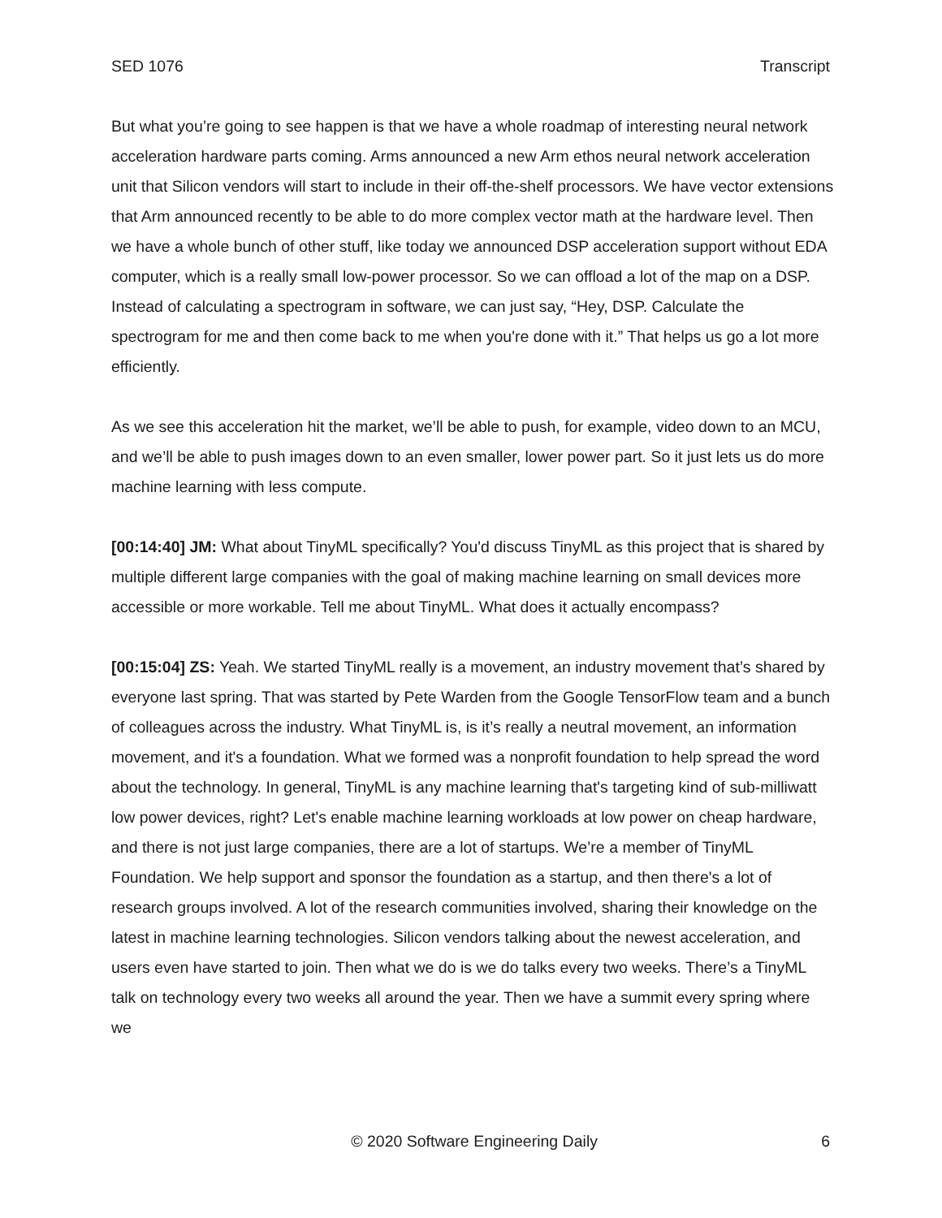SED 1076 Transcript
But what you’re going to see happen is that we have a whole roadmap of interesting neural network acceleration hardware parts coming. Arms announced a new Arm ethos neural network acceleration unit that Silicon vendors will start to include in their off-the-shelf processors. We have vector extensions that Arm announced recently to be able to do more complex vector math at the hardware level. Then we have a whole bunch of other stuff, like today we announced DSP acceleration support without EDA computer, which is a really small low-power processor. So we can offload a lot of the map on a DSP. Instead of calculating a spectrogram in software, we can just say, “Hey, DSP. Calculate the spectrogram for me and then come back to me when you're done with it.” That helps us go a lot more efficiently.
As we see this acceleration hit the market, we’ll be able to push, for example, video down to an MCU, and we’ll be able to push images down to an even smaller, lower power part. So it just lets us do more machine learning with less compute.
[00:14:40] JM: What about TinyML specifically? You'd discuss TinyML as this project that is shared by multiple different large companies with the goal of making machine learning on small devices more accessible or more workable. Tell me about TinyML. What does it actually encompass?
[00:15:04] ZS: Yeah. We started TinyML really is a movement, an industry movement that’s shared by everyone last spring. That was started by Pete Warden from the Google TensorFlow team and a bunch of colleagues across the industry. What TinyML is, is it’s really a neutral movement, an information movement, and it's a foundation. What we formed was a nonprofit foundation to help spread the word about the technology. In general, TinyML is any machine learning that's targeting kind of sub-milliwatt low power devices, right? Let's enable machine learning workloads at low power on cheap hardware, and there is not just large companies, there are a lot of startups. We’re a member of TinyML Foundation. We help support and sponsor the foundation as a startup, and then there's a lot of research groups involved. A lot of the research communities involved, sharing their knowledge on the latest in machine learning technologies. Silicon vendors talking about the newest acceleration, and users even have started to join. Then what we do is we do talks every two weeks. There’s a TinyML talk on technology every two weeks all around the year. Then we have a summit every spring where we
© 2020 Software Engineering Daily 6